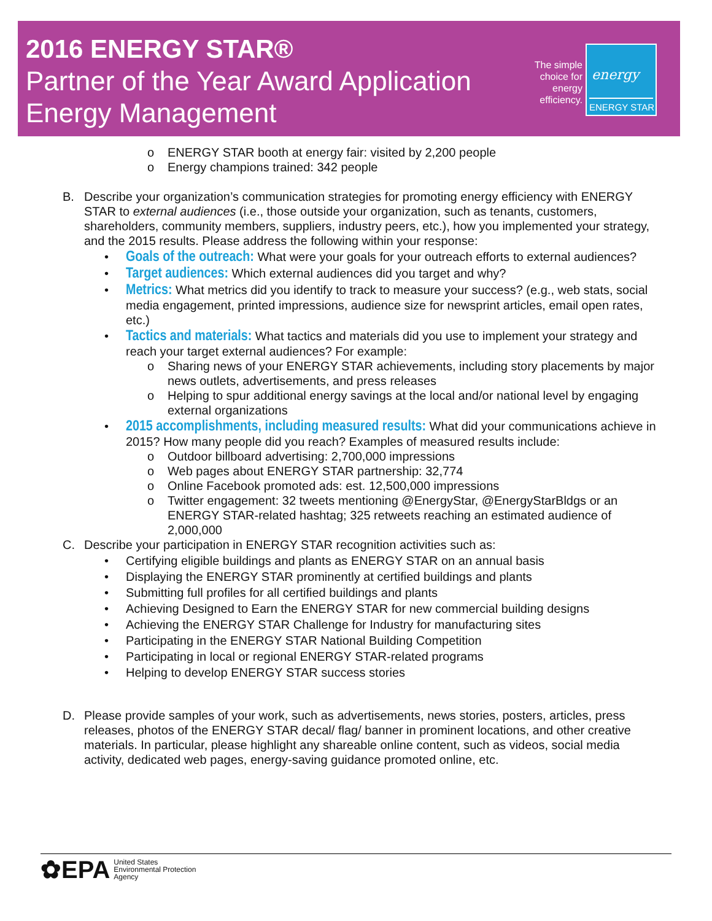2016 ENERGY STAR®
Partner of the Year Award Application
Energy Management
The simple choice for energy efficiency.
energy
ENERGY STAR
o ENERGY STAR booth at energy fair: visited by 2,200 people
o Energy champions trained: 342 people
B. Describe your organization’s communication strategies for promoting energy efficiency with ENERGY STAR to external audiences (i.e., those outside your organization, such as tenants, customers, shareholders, community members, suppliers, industry peers, etc.), how you implemented your strategy, and the 2015 results. Please address the following within your response:
•
Goals of the outreach: What were your goals for your outreach efforts to external audiences?
•
Target audiences: Which external audiences did you target and why?
•
Metrics: What metrics did you identify to track to measure your success? (e.g., web stats, social media engagement, printed impressions, audience size for newsprint articles, email open rates, etc.)
•
Tactics and materials: What tactics and materials did you use to implement your strategy and reach your target external audiences? For example:
o Sharing news of your ENERGY STAR achievements, including story placements by major news outlets, advertisements, and press releases
o Helping to spur additional energy savings at the local and/or national level by engaging external organizations
•
2015 accomplishments, including measured results: What did your communications achieve in 2015? How many people did you reach? Examples of measured results include:
o Outdoor billboard advertising: 2,700,000 impressions
o Web pages about ENERGY STAR partnership: 32,774
o Online Facebook promoted ads: est. 12,500,000 impressions
o Twitter engagement: 32 tweets mentioning @EnergyStar, @EnergyStarBldgs or an ENERGY STAR-related hashtag; 325 retweets reaching an estimated audience of 2,000,000
C. Describe your participation in ENERGY STAR recognition activities such as:
• Certifying eligible buildings and plants as ENERGY STAR on an annual basis
• Displaying the ENERGY STAR prominently at certified buildings and plants
• Submitting full profiles for all certified buildings and plants
• Achieving Designed to Earn the ENERGY STAR for new commercial building designs
• Achieving the ENERGY STAR Challenge for Industry for manufacturing sites
• Participating in the ENERGY STAR National Building Competition
• Participating in local or regional ENERGY STAR-related programs
• Helping to develop ENERGY STAR success stories
D. Please provide samples of your work, such as advertisements, news stories, posters, articles, press releases, photos of the ENERGY STAR decal/ flag/ banner in prominent locations, and other creative materials. In particular, please highlight any shareable online content, such as videos, social media activity, dedicated web pages, energy-saving guidance promoted online, etc.
✿EPA
United States
Environmental Protection
Agency